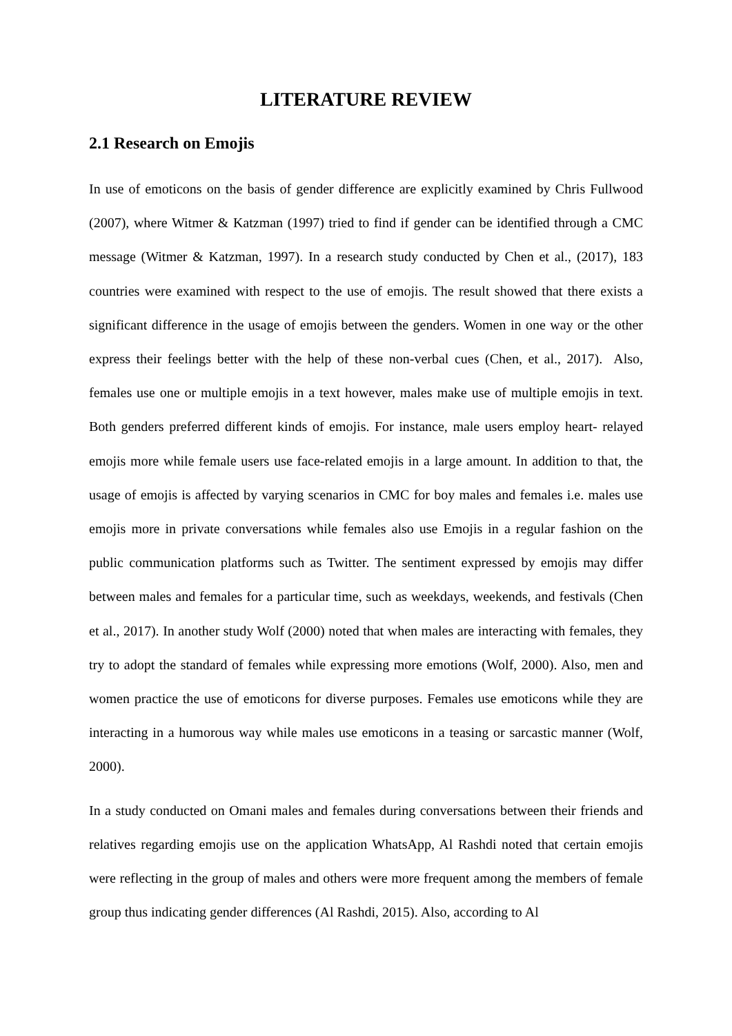LITERATURE REVIEW
2.1 Research on Emojis
In use of emoticons on the basis of gender difference are explicitly examined by Chris Fullwood (2007), where Witmer & Katzman (1997) tried to find if gender can be identified through a CMC message (Witmer & Katzman, 1997). In a research study conducted by Chen et al., (2017), 183 countries were examined with respect to the use of emojis. The result showed that there exists a significant difference in the usage of emojis between the genders. Women in one way or the other express their feelings better with the help of these non-verbal cues (Chen, et al., 2017). Also, females use one or multiple emojis in a text however, males make use of multiple emojis in text. Both genders preferred different kinds of emojis. For instance, male users employ heart- relayed emojis more while female users use face-related emojis in a large amount. In addition to that, the usage of emojis is affected by varying scenarios in CMC for boy males and females i.e. males use emojis more in private conversations while females also use Emojis in a regular fashion on the public communication platforms such as Twitter. The sentiment expressed by emojis may differ between males and females for a particular time, such as weekdays, weekends, and festivals (Chen et al., 2017). In another study Wolf (2000) noted that when males are interacting with females, they try to adopt the standard of females while expressing more emotions (Wolf, 2000). Also, men and women practice the use of emoticons for diverse purposes. Females use emoticons while they are interacting in a humorous way while males use emoticons in a teasing or sarcastic manner (Wolf, 2000).
In a study conducted on Omani males and females during conversations between their friends and relatives regarding emojis use on the application WhatsApp, Al Rashdi noted that certain emojis were reflecting in the group of males and others were more frequent among the members of female group thus indicating gender differences (Al Rashdi, 2015). Also, according to Al